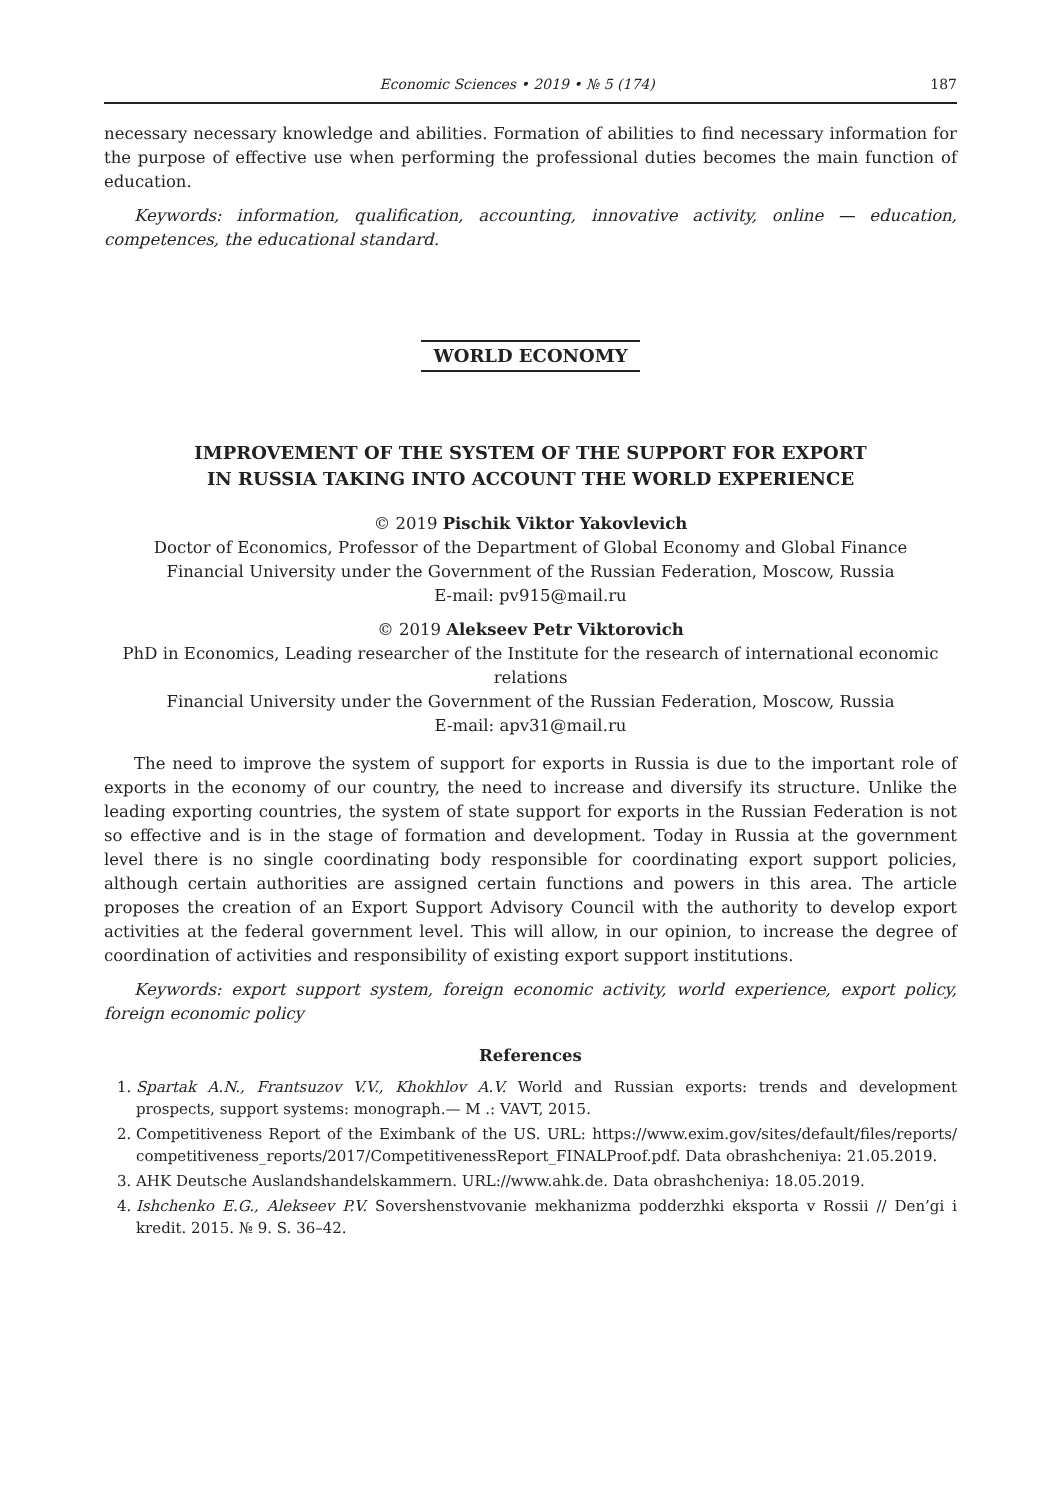Economic Sciences • 2019 • № 5 (174) 187
necessary necessary knowledge and abilities. Formation of abilities to find necessary information for the purpose of effective use when performing the professional duties becomes the main function of education.
Keywords: information, qualification, accounting, innovative activity, online — education, competences, the educational standard.
WORLD ECONOMY
IMPROVEMENT OF THE SYSTEM OF THE SUPPORT FOR EXPORT
IN RUSSIA TAKING INTO ACCOUNT THE WORLD EXPERIENCE
© 2019 Pischik Viktor Yakovlevich
Doctor of Economics, Professor of the Department of Global Economy and Global Finance
Financial University under the Government of the Russian Federation, Moscow, Russia
E-mail: pv915@mail.ru
© 2019 Alekseev Petr Viktorovich
PhD in Economics, Leading researcher of the Institute for the research of international economic relations
Financial University under the Government of the Russian Federation, Moscow, Russia
E-mail: apv31@mail.ru
The need to improve the system of support for exports in Russia is due to the important role of exports in the economy of our country, the need to increase and diversify its structure. Unlike the leading exporting countries, the system of state support for exports in the Russian Federation is not so effective and is in the stage of formation and development. Today in Russia at the government level there is no single coordinating body responsible for coordinating export support policies, although certain authorities are assigned certain functions and powers in this area. The article proposes the creation of an Export Support Advisory Council with the authority to develop export activities at the federal government level. This will allow, in our opinion, to increase the degree of coordination of activities and responsibility of existing export support institutions.
Keywords: export support system, foreign economic activity, world experience, export policy, foreign economic policy
References
1. Spartak A.N., Frantsuzov V.V., Khokhlov A.V. World and Russian exports: trends and development prospects, support systems: monograph.— M .: VAVT, 2015.
2. Competitiveness Report of the Eximbank of the US. URL: https://www.exim.gov/sites/default/files/reports/ competitiveness_reports/2017/CompetitivenessReport_FINALProof.pdf. Data obrashcheniya: 21.05.2019.
3. AHK Deutsche Auslandshandelskammern. URL://www.ahk.de. Data obrashcheniya: 18.05.2019.
4. Ishchenko E.G., Alekseev P.V. Sovershenstvovanie mekhanizma podderzhki eksporta v Rossii // Den’gi i kredit. 2015. № 9. S. 36–42.